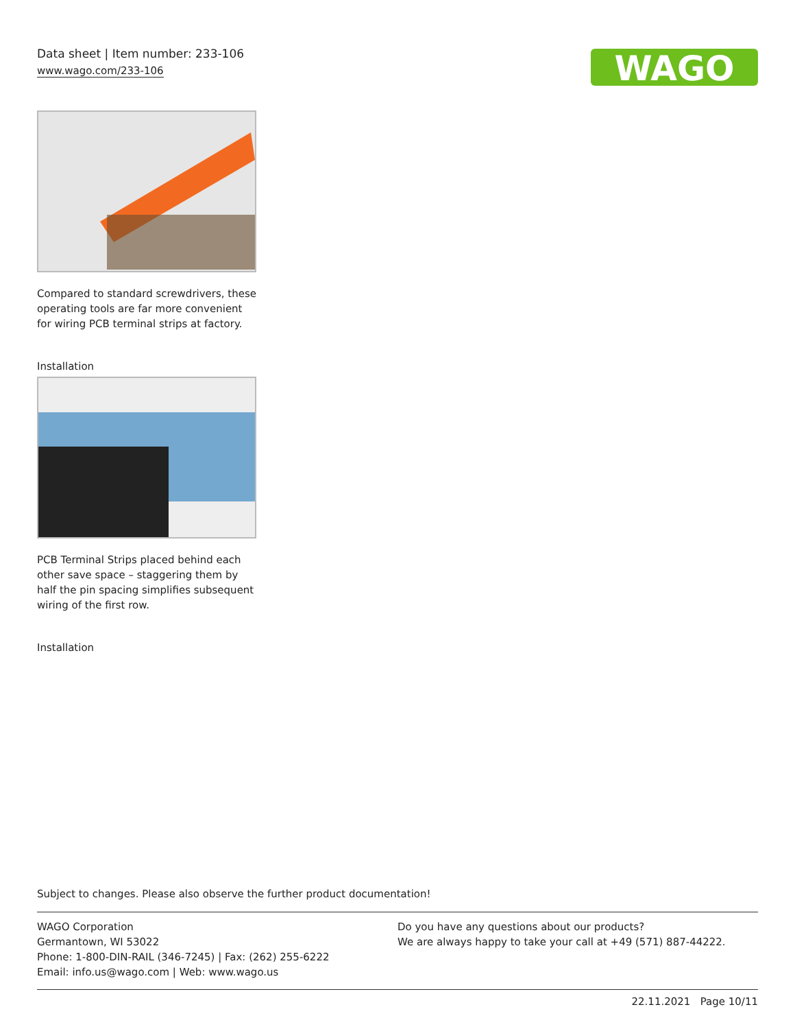Data sheet | Item number: 233-106
www.wago.com/233-106
WAGO
Compared to standard screwdrivers, these operating tools are far more convenient for wiring PCB terminal strips at factory.
Installation
PCB Terminal Strips placed behind each other save space – staggering them by half the pin spacing simplifies subsequent wiring of the first row.
Installation
Subject to changes. Please also observe the further product documentation!
WAGO Corporation
Germantown, WI 53022
Phone: 1-800-DIN-RAIL (346-7245) | Fax: (262) 255-6222
Email: info.us@wago.com | Web: www.wago.us
Do you have any questions about our products?
We are always happy to take your call at +49 (571) 887-44222.
22.11.2021 Page 10/11